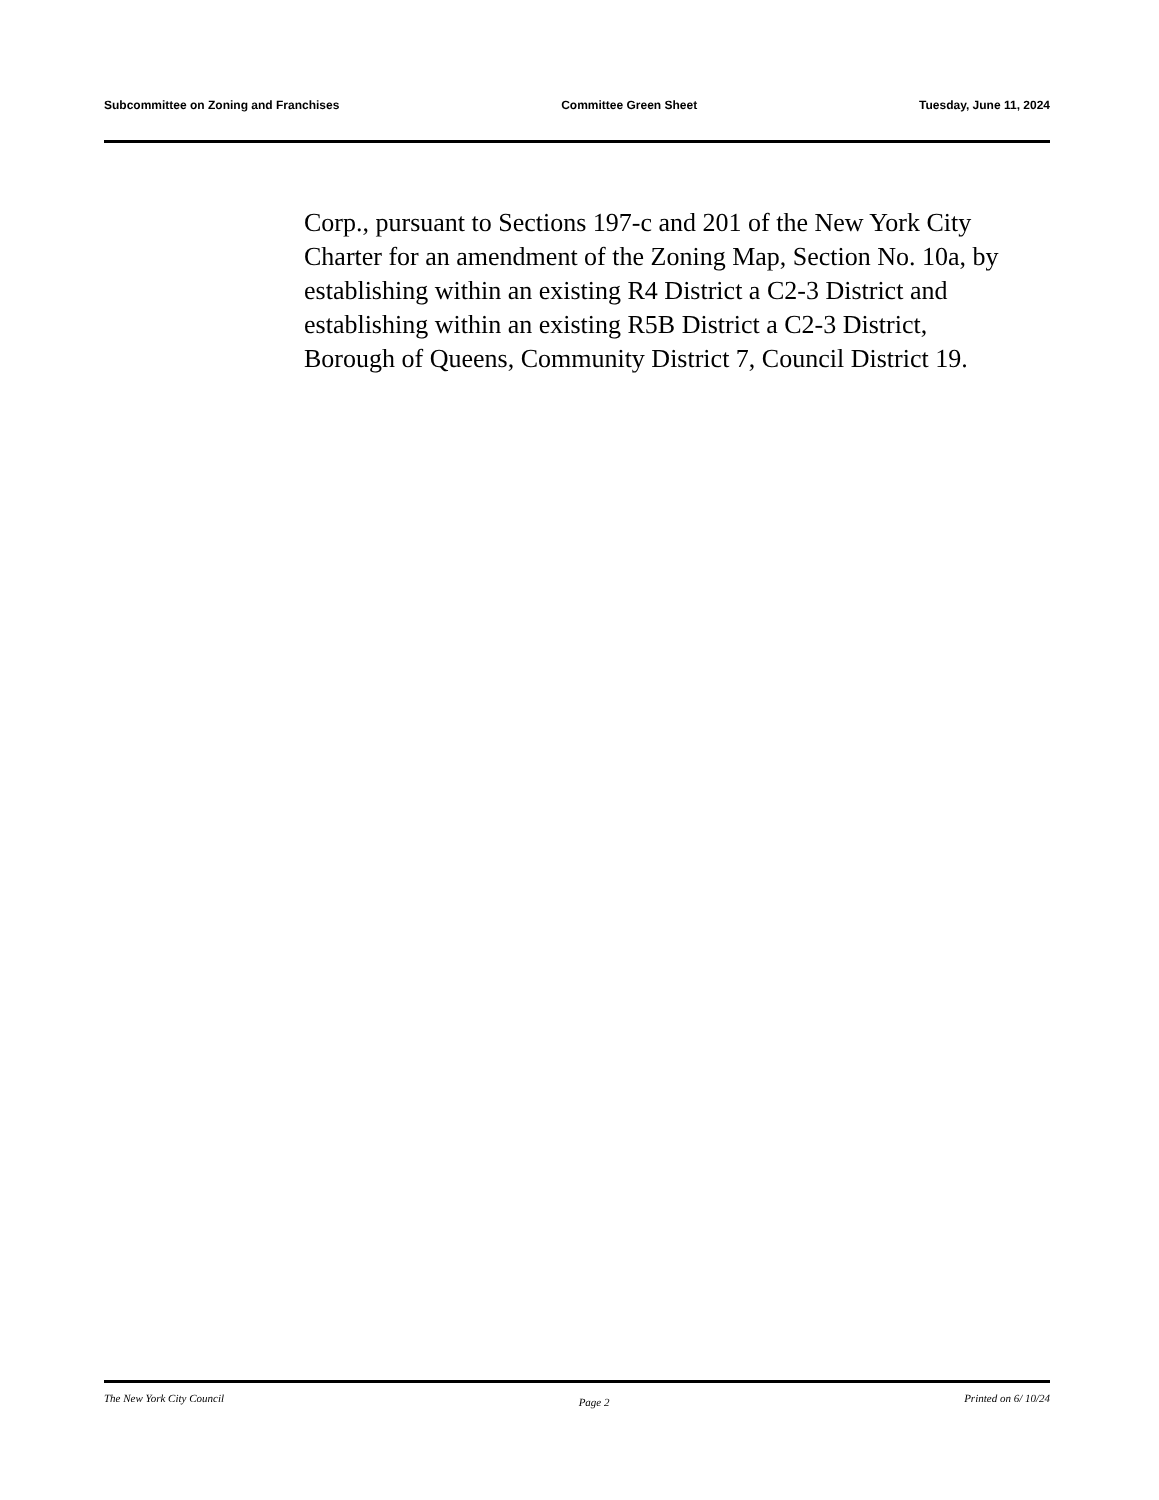Subcommittee on Zoning and Franchises Committee Green Sheet Tuesday, June 11, 2024
Corp., pursuant to Sections 197-c and 201 of the New York City Charter for an amendment of the Zoning Map, Section No. 10a, by establishing within an existing R4 District a C2-3 District and establishing within an existing R5B District a C2-3 District, Borough of Queens, Community District 7, Council District 19.
The New York City Council Page 2 Printed on 6/ 10/24